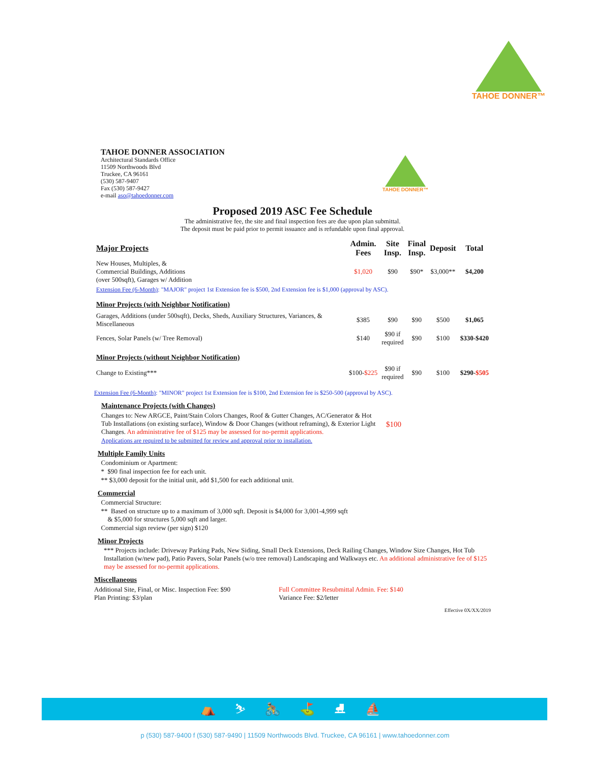TAHOE DONNER™
TAHOE DONNER ASSOCIATION
Architectural Standards Office
11509 Northwoods Blvd
Truckee, CA 96161
(530) 587-9407
Fax (530) 587-9427
e-mail aso@tahoedonner.com
TAHOE DONNER™
Proposed 2019 ASC Fee Schedule
The administrative fee, the site and final inspection fees are due upon plan submittal.
The deposit must be paid prior to permit issuance and is refundable upon final approval.
| Major Projects | Admin. Fees | Site Insp. | Final Insp. | Deposit | Total |
| --- | --- | --- | --- | --- | --- |
| New Houses, Multiples, & Commercial Buildings, Additions (over 500sqft), Garages w/ Addition | $1,020 | $90 | $90* | $3,000** | $4,200 |
| Extension Fee (6-Month) : "MAJOR" project 1st Extension fee is $500, 2nd Extension fee is $1,000 (approval by ASC). | | | | | |
| Minor Projects (with Neighbor Notification) | | | | | |
| Garages, Additions (under 500sqft), Decks, Sheds, Auxiliary Structures, Variances, & Miscellaneous | $385 | $90 | $90 | $500 | $1,065 |
| Fences, Solar Panels (w/ Tree Removal) | $140 | $90 if required | $90 | $100 | $330-$420 |
| Minor Projects (without Neighbor Notification) | | | | | |
| Change to Existing*** | $100- $225 | $90 if required | $90 | $100 | $290- $505 |
Extension Fee (6-Month): "MINOR" project 1st Extension fee is $100, 2nd Extension fee is $250-500 (approval by ASC).
Maintenance Projects (with Changes)
Changes to: New ARGCE, Paint/Stain Colors Changes, Roof & Gutter Changes, AC/Generator & Hot Tub Installations (on existing surface), Window & Door Changes (without reframing), & Exterior Light Changes. An administrative fee of $125 may be assessed for no-permit applications.
$100
Applications are required to be submitted for review and approval prior to installation.
Multiple Family Units
Condominium or Apartment:
* $90 final inspection fee for each unit.
** $3,000 deposit for the initial unit, add $1,500 for each additional unit.
Commercial
Commercial Structure:
** Based on structure up to a maximum of 3,000 sqft. Deposit is $4,000 for 3,001-4,999 sqft
& $5,000 for structures 5,000 sqft and larger.
Commercial sign review (per sign) $120
Minor Projects
*** Projects include: Driveway Parking Pads, New Siding, Small Deck Extensions, Deck Railing Changes, Window Size Changes, Hot Tub Installation (w/new pad), Patio Pavers, Solar Panels (w/o tree removal) Landscaping and Walkways etc. An additional administrative fee of $125 may be assessed for no-permit applications.
Miscellaneous
Additional Site, Final, or Misc. Inspection Fee: $90
Plan Printing: $3/plan
Full Committee Resubmittal Admin. Fee: $140
Variance Fee: $2/letter
Effective 0X/XX/2019
⛺ ⛷ 🚴 ⛳ ⛸ ⛵
p (530) 587-9400 f (530) 587-9490 | 11509 Northwoods Blvd. Truckee, CA 96161 | www.tahoedonner.com